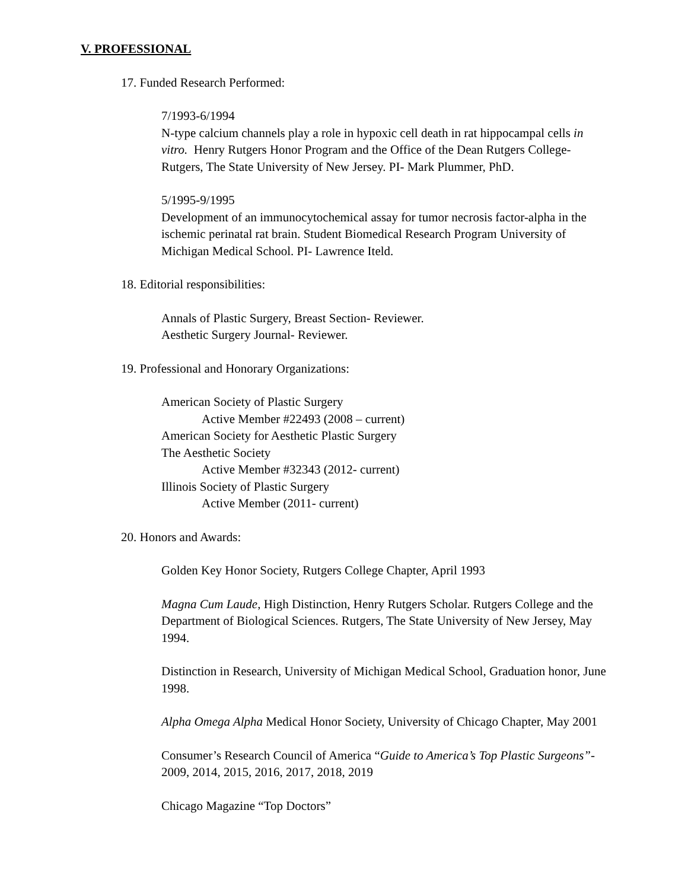V. PROFESSIONAL
17. Funded Research Performed:
7/1993-6/1994
N-type calcium channels play a role in hypoxic cell death in rat hippocampal cells in vitro. Henry Rutgers Honor Program and the Office of the Dean Rutgers College- Rutgers, The State University of New Jersey. PI- Mark Plummer, PhD.
5/1995-9/1995
Development of an immunocytochemical assay for tumor necrosis factor-alpha in the ischemic perinatal rat brain. Student Biomedical Research Program University of Michigan Medical School. PI- Lawrence Iteld.
18. Editorial responsibilities:
Annals of Plastic Surgery, Breast Section- Reviewer.
Aesthetic Surgery Journal- Reviewer.
19. Professional and Honorary Organizations:
American Society of Plastic Surgery
Active Member #22493 (2008 – current)
American Society for Aesthetic Plastic Surgery
The Aesthetic Society
Active Member #32343 (2012- current)
Illinois Society of Plastic Surgery
Active Member (2011- current)
20. Honors and Awards:
Golden Key Honor Society, Rutgers College Chapter, April 1993
Magna Cum Laude, High Distinction, Henry Rutgers Scholar. Rutgers College and the Department of Biological Sciences. Rutgers, The State University of New Jersey, May 1994.
Distinction in Research, University of Michigan Medical School, Graduation honor, June 1998.
Alpha Omega Alpha Medical Honor Society, University of Chicago Chapter, May 2001
Consumer’s Research Council of America “Guide to America’s Top Plastic Surgeons”- 2009, 2014, 2015, 2016, 2017, 2018, 2019
Chicago Magazine “Top Doctors”